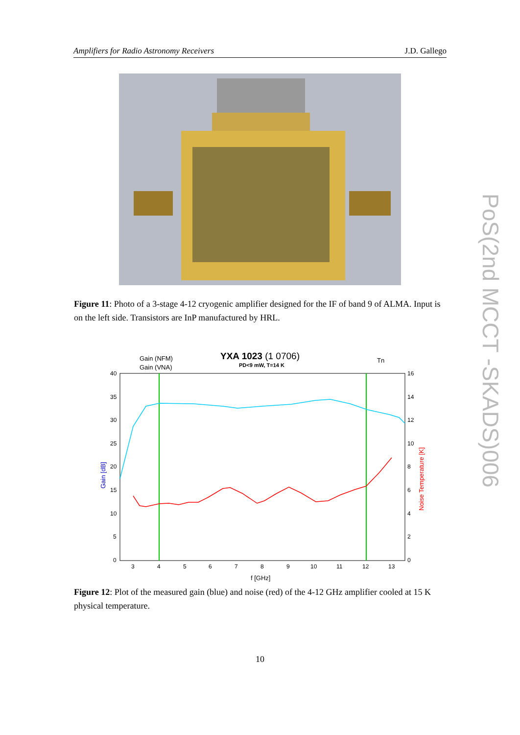Amplifiers for Radio Astronomy Receivers J.D. Gallego
Figure 11: Photo of a 3-stage 4-12 cryogenic amplifier designed for the IF of band 9 of ALMA. Input is on the left side. Transistors are InP manufactured by HRL.
Gain (NFM)
Gain (VNA)
YXA 1023 (1 0706)
PD<9 mW, T=14 K
Tn
40
35
30
25
20
15
10
5
0
16
14
12
10
8
6
4
2
0
3
4
5
6
7
8
9
10
11
12
13
f [GHz]
Gain [dB]
Noise Temperature [K]
Figure 12: Plot of the measured gain (blue) and noise (red) of the 4-12 GHz amplifier cooled at 15 K physical temperature.
PoS(2nd MCCT -SKADS)006
10